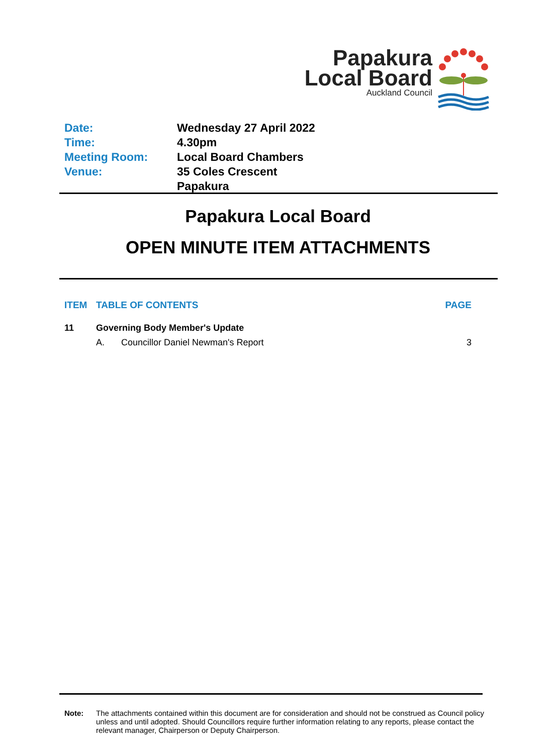Papakura
Local Board
Auckland Council
| Date: | Wednesday 27 April 2022 |
| Time: | 4.30pm |
| Meeting Room: | Local Board Chambers |
| Venue: | 35 Coles Crescent Papakura |
Papakura Local Board
OPEN MINUTE ITEM ATTACHMENTS
| ITEM | TABLE OF CONTENTS | | PAGE |
| --- | --- | --- | --- |
| 11 | Governing Body Member's Update | | |
| | A. | Councillor Daniel Newman's Report | 3 |
Note: The attachments contained within this document are for consideration and should not be construed as Council policy unless and until adopted. Should Councillors require further information relating to any reports, please contact the relevant manager, Chairperson or Deputy Chairperson.